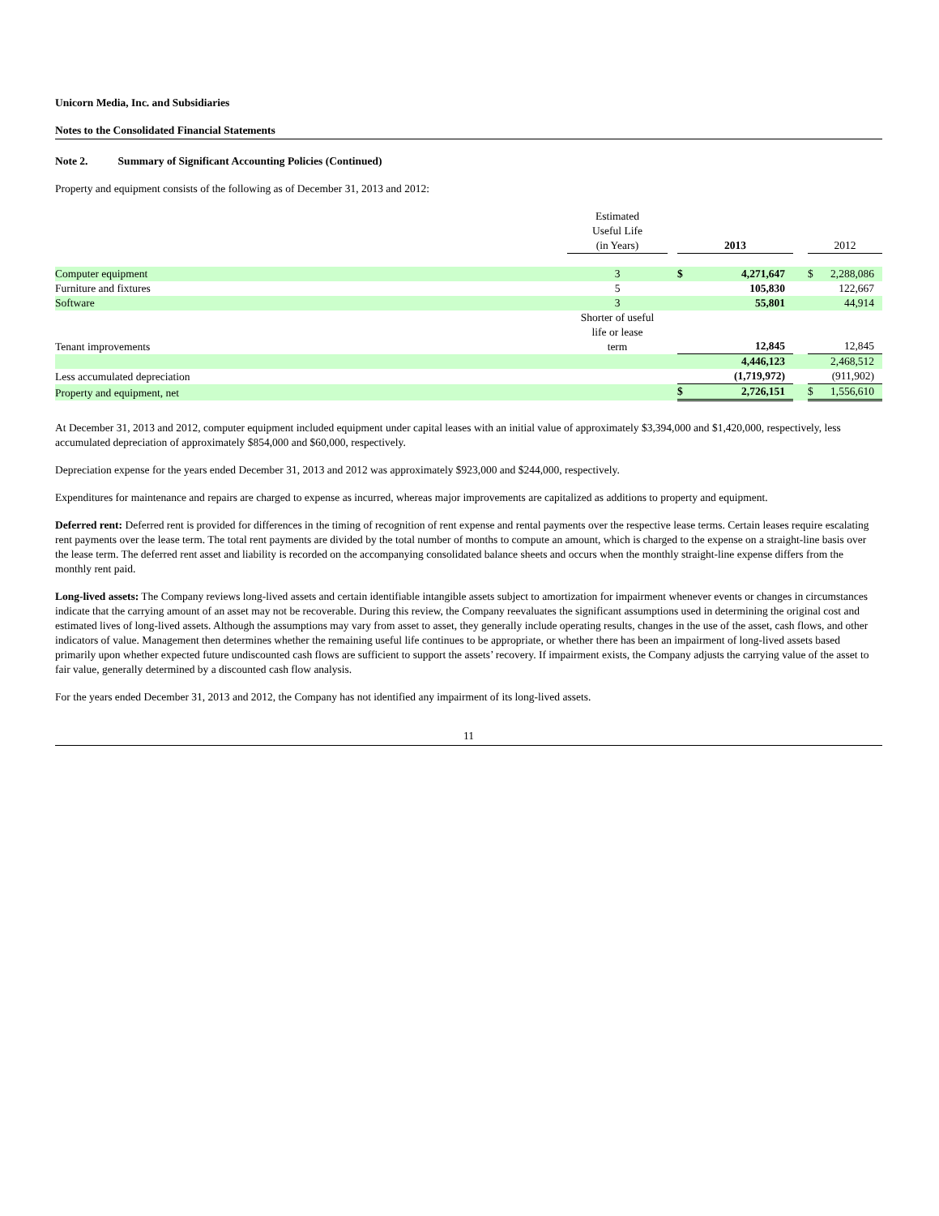Unicorn Media, Inc. and Subsidiaries
Notes to the Consolidated Financial Statements
Note 2. Summary of Significant Accounting Policies (Continued)
Property and equipment consists of the following as of December 31, 2013 and 2012:
| | Estimated Useful Life (in Years) | | 2013 | | | 2012 | |
| --- | --- | --- | --- | --- | --- | --- | --- |
| Computer equipment | 3 | | $ | 4,271,647 | | $ | 2,288,086 |
| Furniture and fixtures | 5 | | | 105,830 | | | 122,667 |
| Software | 3 | | | 55,801 | | | 44,914 |
| Tenant improvements | Shorter of useful life or lease term | | | 12,845 | | | 12,845 |
| | | | | 4,446,123 | | | 2,468,512 |
| Less accumulated depreciation | | | | (1,719,972) | | | (911,902) |
| Property and equipment, net | | | $ | 2,726,151 | | $ | 1,556,610 |
At December 31, 2013 and 2012, computer equipment included equipment under capital leases with an initial value of approximately $3,394,000 and $1,420,000, respectively, less accumulated depreciation of approximately $854,000 and $60,000, respectively.
Depreciation expense for the years ended December 31, 2013 and 2012 was approximately $923,000 and $244,000, respectively.
Expenditures for maintenance and repairs are charged to expense as incurred, whereas major improvements are capitalized as additions to property and equipment.
Deferred rent: Deferred rent is provided for differences in the timing of recognition of rent expense and rental payments over the respective lease terms. Certain leases require escalating rent payments over the lease term. The total rent payments are divided by the total number of months to compute an amount, which is charged to the expense on a straight-line basis over the lease term. The deferred rent asset and liability is recorded on the accompanying consolidated balance sheets and occurs when the monthly straight-line expense differs from the monthly rent paid.
Long-lived assets: The Company reviews long-lived assets and certain identifiable intangible assets subject to amortization for impairment whenever events or changes in circumstances indicate that the carrying amount of an asset may not be recoverable. During this review, the Company reevaluates the significant assumptions used in determining the original cost and estimated lives of long-lived assets. Although the assumptions may vary from asset to asset, they generally include operating results, changes in the use of the asset, cash flows, and other indicators of value. Management then determines whether the remaining useful life continues to be appropriate, or whether there has been an impairment of long-lived assets based primarily upon whether expected future undiscounted cash flows are sufficient to support the assets’ recovery. If impairment exists, the Company adjusts the carrying value of the asset to fair value, generally determined by a discounted cash flow analysis.
For the years ended December 31, 2013 and 2012, the Company has not identified any impairment of its long-lived assets.
11